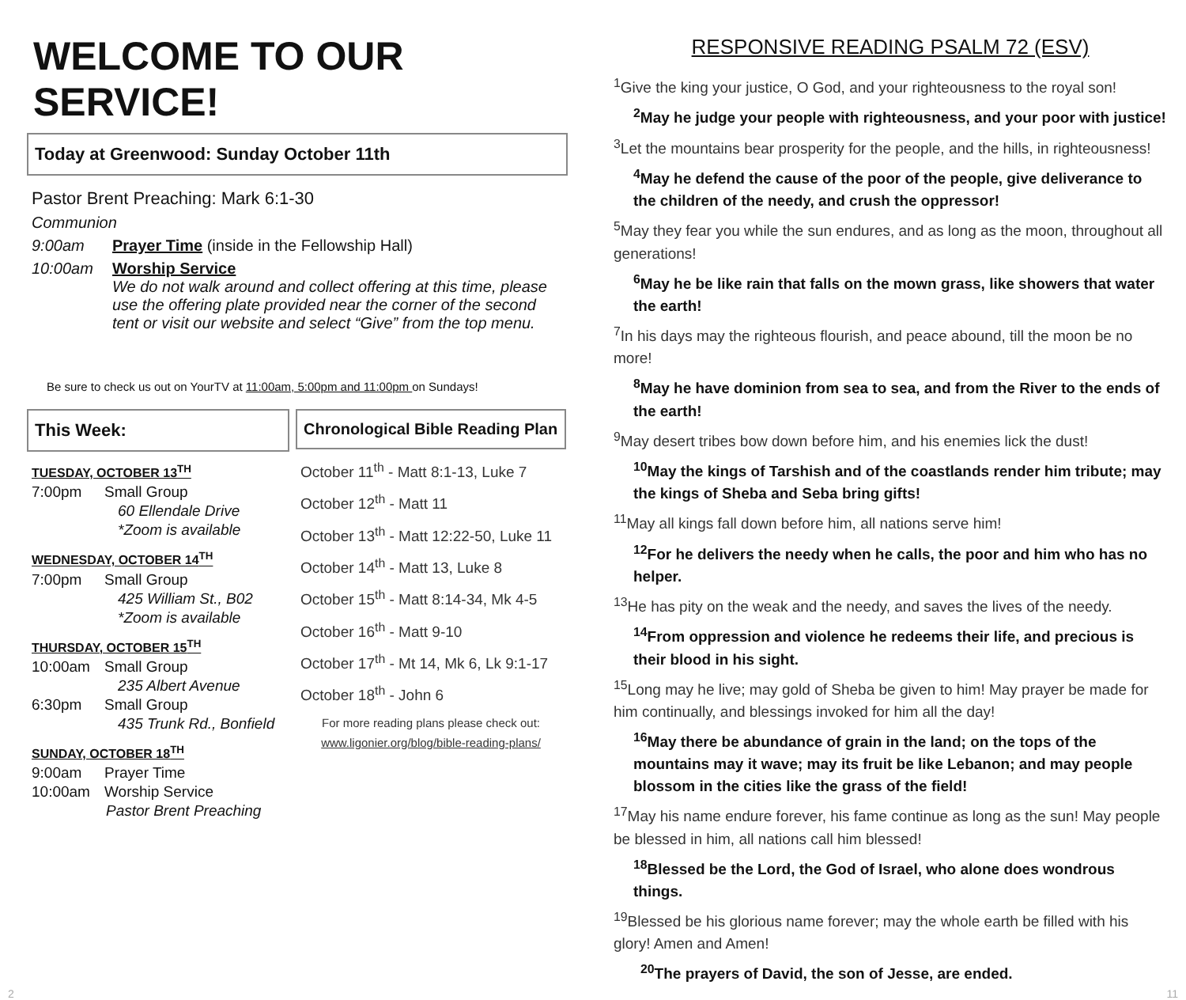WELCOME TO OUR SERVICE!
Today at Greenwood: Sunday October 11th
Pastor Brent Preaching: Mark 6:1-30
Communion
9:00am Prayer Time (inside in the Fellowship Hall)
10:00am Worship Service
We do not walk around and collect offering at this time, please use the offering plate provided near the corner of the second tent or visit our website and select “Give” from the top menu.
Be sure to check us out on YourTV at 11:00am, 5:00pm and 11:00pm on Sundays!
This Week:
TUESDAY, OCTOBER 13<sup>TH</sup>
7:00pm Small Group
60 Ellendale Drive
*Zoom is available
WEDNESDAY, OCTOBER 14<sup>TH</sup>
7:00pm Small Group
425 William St., B02
*Zoom is available
THURSDAY, OCTOBER 15<sup>TH</sup>
10:00am Small Group
235 Albert Avenue
6:30pm Small Group
435 Trunk Rd., Bonfield
SUNDAY, OCTOBER 18<sup>TH</sup>
9:00am Prayer Time
10:00am Worship Service
Pastor Brent Preaching
Chronological Bible Reading Plan
October 11<sup>th</sup> - Matt 8:1-13, Luke 7
October 12<sup>th</sup> - Matt 11
October 13<sup>th</sup> - Matt 12:22-50, Luke 11
October 14<sup>th</sup> - Matt 13, Luke 8
October 15<sup>th</sup> - Matt 8:14-34, Mk 4-5
October 16<sup>th</sup> - Matt 9-10
October 17<sup>th</sup> - Mt 14, Mk 6, Lk 9:1-17
October 18<sup>th</sup> - John 6
For more reading plans please check out:
www.ligonier.org/blog/bible-reading-plans/
RESPONSIVE READING PSALM 72 (ESV)
<sup>1</sup> Give the king your justice, O God, and your righteousness to the royal son!
<sup>2</sup> May he judge your people with righteousness, and your poor with justice!
<sup>3</sup> Let the mountains bear prosperity for the people, and the hills, in righteousness!
<sup>4</sup> May he defend the cause of the poor of the people, give deliverance to the children of the needy, and crush the oppressor!
<sup>5</sup> May they fear you while the sun endures, and as long as the moon, throughout all generations!
<sup>6</sup> May he be like rain that falls on the mown grass, like showers that water the earth!
<sup>7</sup> In his days may the righteous flourish, and peace abound, till the moon be no more!
<sup>8</sup> May he have dominion from sea to sea, and from the River to the ends of the earth!
<sup>9</sup> May desert tribes bow down before him, and his enemies lick the dust!
<sup>10</sup> May the kings of Tarshish and of the coastlands render him tribute; may the kings of Sheba and Seba bring gifts!
<sup>11</sup> May all kings fall down before him, all nations serve him!
<sup>12</sup> For he delivers the needy when he calls, the poor and him who has no helper.
<sup>13</sup>He has pity on the weak and the needy, and saves the lives of the needy.
<sup>14</sup> From oppression and violence he redeems their life, and precious is their blood in his sight.
<sup>15</sup> Long may he live; may gold of Sheba be given to him! May prayer be made for him continually, and blessings invoked for him all the day!
<sup>16</sup> May there be abundance of grain in the land; on the tops of the mountains may it wave; may its fruit be like Lebanon; and may people blossom in the cities like the grass of the field!
<sup>17</sup> May his name endure forever, his fame continue as long as the sun! May people be blessed in him, all nations call him blessed!
<sup>18</sup> Blessed be the Lord, the God of Israel, who alone does wondrous things.
<sup>19</sup> Blessed be his glorious name forever; may the whole earth be filled with his glory! Amen and Amen!
<sup>20</sup> The prayers of David, the son of Jesse, are ended.
2 11